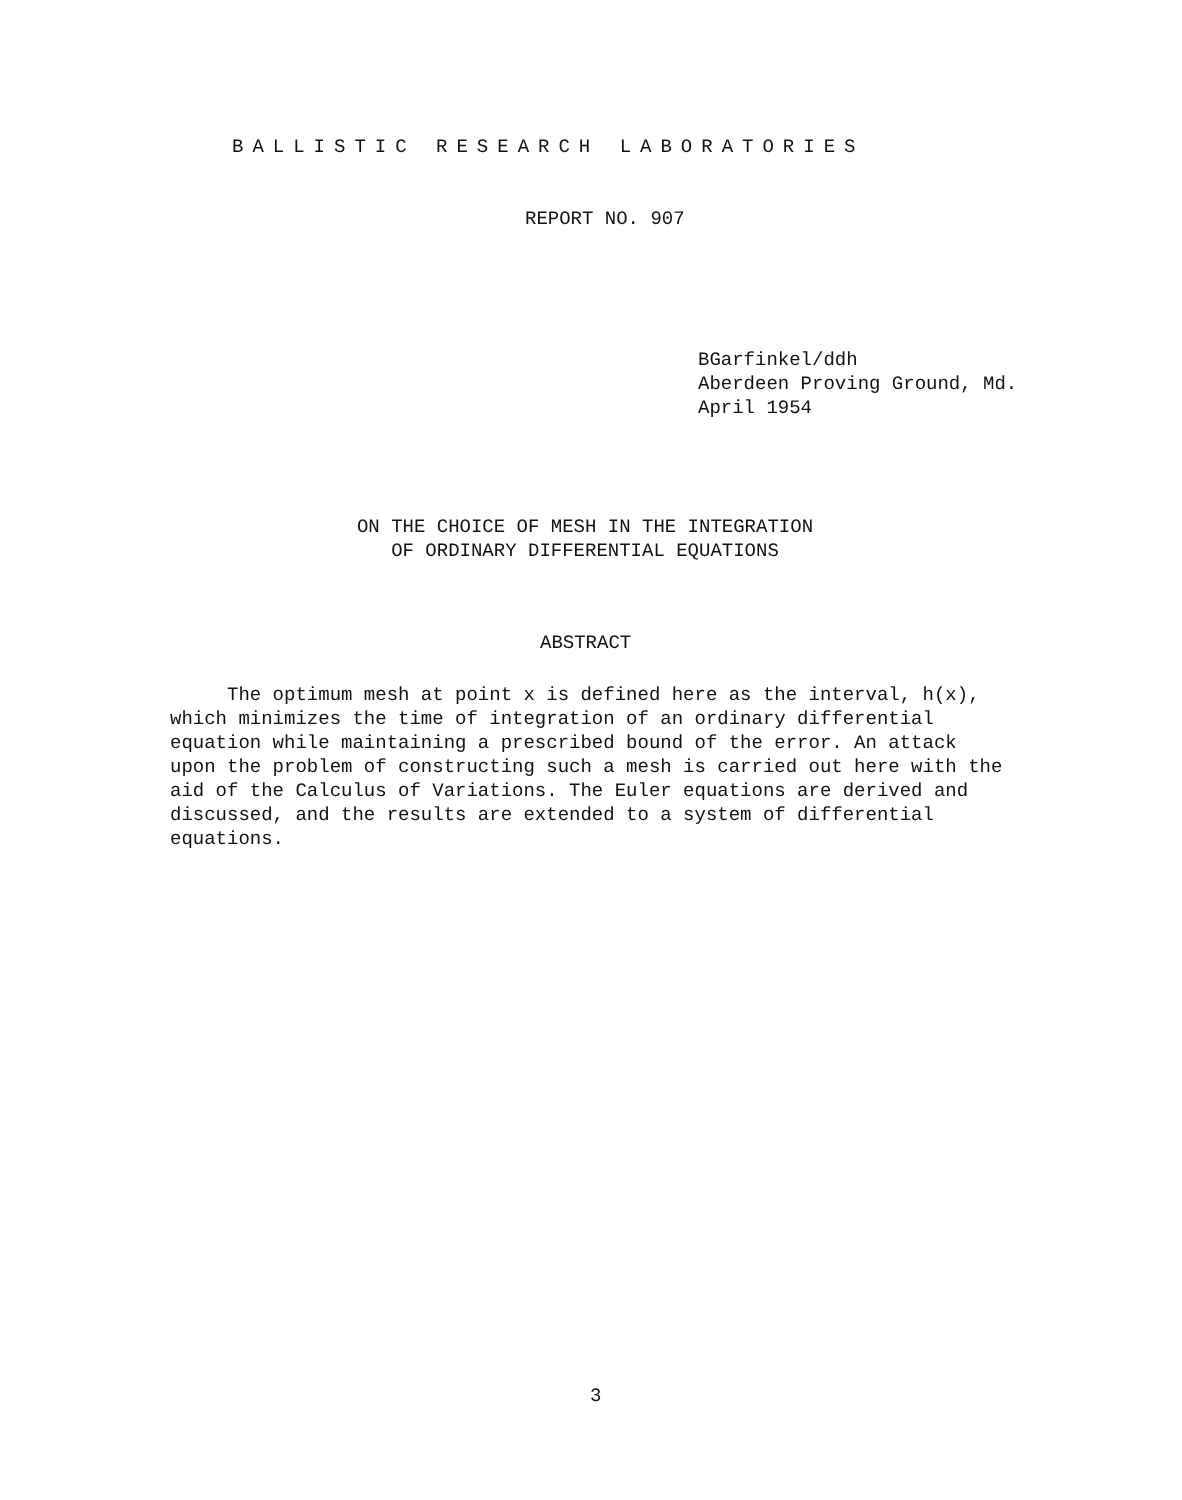BALLISTIC RESEARCH LABORATORIES
REPORT NO. 907
BGarfinkel/ddh
Aberdeen Proving Ground, Md.
April 1954
ON THE CHOICE OF MESH IN THE INTEGRATION
OF ORDINARY DIFFERENTIAL EQUATIONS
ABSTRACT
The optimum mesh at point x is defined here as the interval, h(x), which minimizes the time of integration of an ordinary differential equation while maintaining a prescribed bound of the error. An attack upon the problem of constructing such a mesh is carried out here with the aid of the Calculus of Variations. The Euler equations are derived and discussed, and the results are extended to a system of differential equations.
3